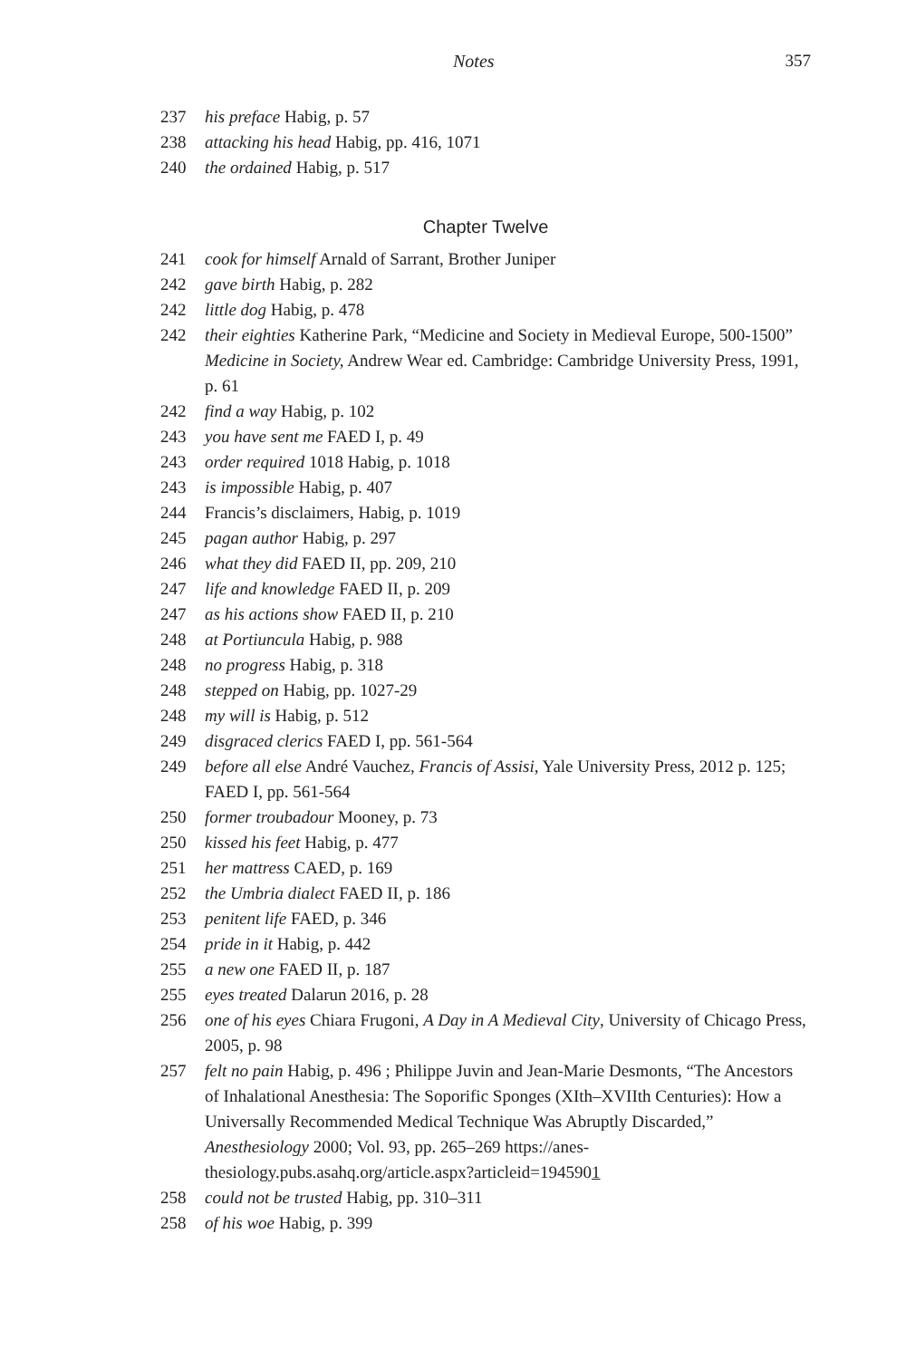Notes 357
237 his preface Habig, p. 57
238 attacking his head Habig, pp. 416, 1071
240 the ordained Habig, p. 517
Chapter Twelve
241 cook for himself Arnald of Sarrant, Brother Juniper
242 gave birth Habig, p. 282
242 little dog Habig, p. 478
242 their eighties Katherine Park, “Medicine and Society in Medieval Europe, 500-1500” Medicine in Society, Andrew Wear ed. Cambridge: Cambridge University Press, 1991, p. 61
242 find a way Habig, p. 102
243 you have sent me FAED I, p. 49
243 order required 1018 Habig, p. 1018
243 is impossible Habig, p. 407
244 Francis’s disclaimers, Habig, p. 1019
245 pagan author Habig, p. 297
246 what they did FAED II, pp. 209, 210
247 life and knowledge FAED II, p. 209
247 as his actions show FAED II, p. 210
248 at Portiuncula Habig, p. 988
248 no progress Habig, p. 318
248 stepped on Habig, pp. 1027-29
248 my will is Habig, p. 512
249 disgraced clerics FAED I, pp. 561-564
249 before all else André Vauchez, Francis of Assisi, Yale University Press, 2012 p. 125; FAED I, pp. 561-564
250 former troubadour Mooney, p. 73
250 kissed his feet Habig, p. 477
251 her mattress CAED, p. 169
252 the Umbria dialect FAED II, p. 186
253 penitent life FAED, p. 346
254 pride in it Habig, p. 442
255 a new one FAED II, p. 187
255 eyes treated Dalarun 2016, p. 28
256 one of his eyes Chiara Frugoni, A Day in A Medieval City, University of Chicago Press, 2005, p. 98
257 felt no pain Habig, p. 496 ; Philippe Juvin and Jean-Marie Desmonts, “The Ancestors of Inhalational Anesthesia: The Soporific Sponges (XIth–XVIIth Centuries): How a Universally Recommended Medical Technique Was Abruptly Discarded,” Anesthesiology 2000; Vol. 93, pp. 265–269 https://anes­thesiology.pubs.asahq.org/article.aspx?articleid=1945901
258 could not be trusted Habig, pp. 310–311
258 of his woe Habig, p. 399